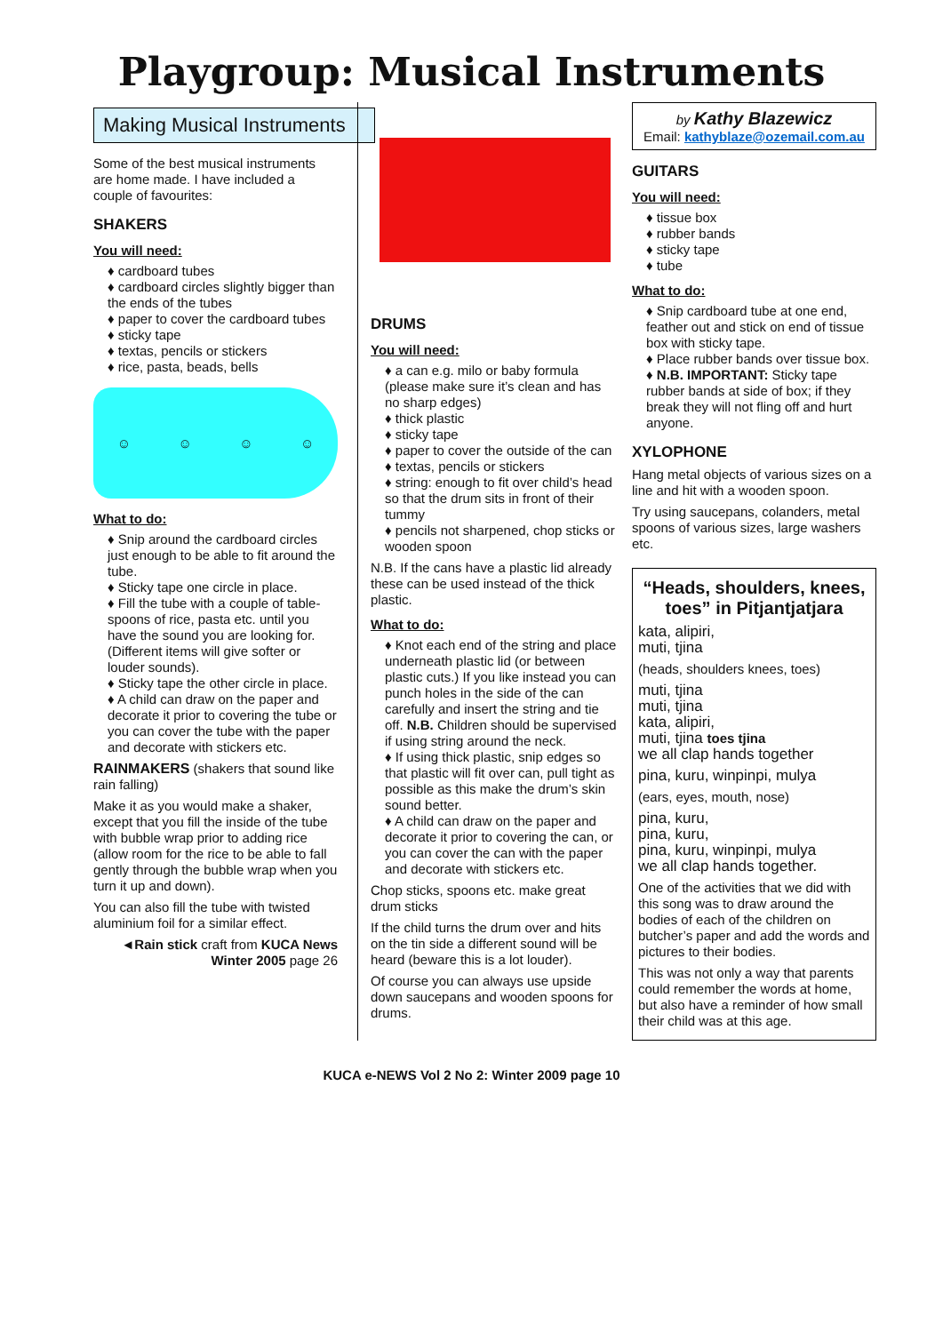Playgroup: Musical Instruments
Making Musical Instruments
Some of the best musical instruments are home made. I have included a couple of favourites:
SHAKERS
You will need:
♦ cardboard tubes
♦ cardboard circles slightly bigger than the ends of the tubes
♦ paper to cover the cardboard tubes
♦ sticky tape
♦ textas, pencils or stickers
♦ rice, pasta, beads, bells
☺ ☺ ☺ ☺
What to do:
♦ Snip around the cardboard circles just enough to be able to fit around the tube.
♦ Sticky tape one circle in place.
♦ Fill the tube with a couple of table-spoons of rice, pasta etc. until you have the sound you are looking for. (Different items will give softer or louder sounds).
♦ Sticky tape the other circle in place.
♦ A child can draw on the paper and decorate it prior to covering the tube or you can cover the tube with the paper and decorate with stickers etc.
RAINMAKERS (shakers that sound like rain falling)
Make it as you would make a shaker, except that you fill the inside of the tube with bubble wrap prior to adding rice (allow room for the rice to be able to fall gently through the bubble wrap when you turn it up and down).
You can also fill the tube with twisted aluminium foil for a similar effect.
◄Rain stick craft from KUCA News Winter 2005 page 26
DRUMS
You will need:
♦ a can e.g. milo or baby formula (please make sure it’s clean and has no sharp edges)
♦ thick plastic
♦ sticky tape
♦ paper to cover the outside of the can
♦ textas, pencils or stickers
♦ string: enough to fit over child’s head so that the drum sits in front of their tummy
♦ pencils not sharpened, chop sticks or wooden spoon
N.B. If the cans have a plastic lid already these can be used instead of the thick plastic.
What to do:
♦ Knot each end of the string and place underneath plastic lid (or between plastic cuts.) If you like instead you can punch holes in the side of the can carefully and insert the string and tie off. N.B. Children should be supervised if using string around the neck.
♦ If using thick plastic, snip edges so that plastic will fit over can, pull tight as possible as this make the drum’s skin sound better.
♦ A child can draw on the paper and decorate it prior to covering the can, or you can cover the can with the paper and decorate with stickers etc.
Chop sticks, spoons etc. make great drum sticks
If the child turns the drum over and hits on the tin side a different sound will be heard (beware this is a lot louder).
Of course you can always use upside down saucepans and wooden spoons for drums.
by Kathy Blazewicz
Email: kathyblaze@ozemail.com.au
GUITARS
You will need:
♦ tissue box
♦ rubber bands
♦ sticky tape
♦ tube
What to do:
♦ Snip cardboard tube at one end, feather out and stick on end of tissue box with sticky tape.
♦ Place rubber bands over tissue box.
♦ N.B. IMPORTANT: Sticky tape rubber bands at side of box; if they break they will not fling off and hurt anyone.
XYLOPHONE
Hang metal objects of various sizes on a line and hit with a wooden spoon.
Try using saucepans, colanders, metal spoons of various sizes, large washers etc.
“Heads, shoulders, knees, toes” in Pitjantjatjara
kata, alipiri,
muti, tjina
(heads, shoulders knees, toes)
muti, tjina
muti, tjina
kata, alipiri,
muti, tjina toes tjina
we all clap hands together
pina, kuru, winpinpi, mulya
(ears, eyes, mouth, nose)
pina, kuru,
pina, kuru,
pina, kuru, winpinpi, mulya
we all clap hands together.
One of the activities that we did with this song was to draw around the bodies of each of the children on butcher’s paper and add the words and pictures to their bodies.
This was not only a way that parents could remember the words at home, but also have a reminder of how small their child was at this age.
KUCA e-NEWS Vol 2 No 2: Winter 2009 page 10